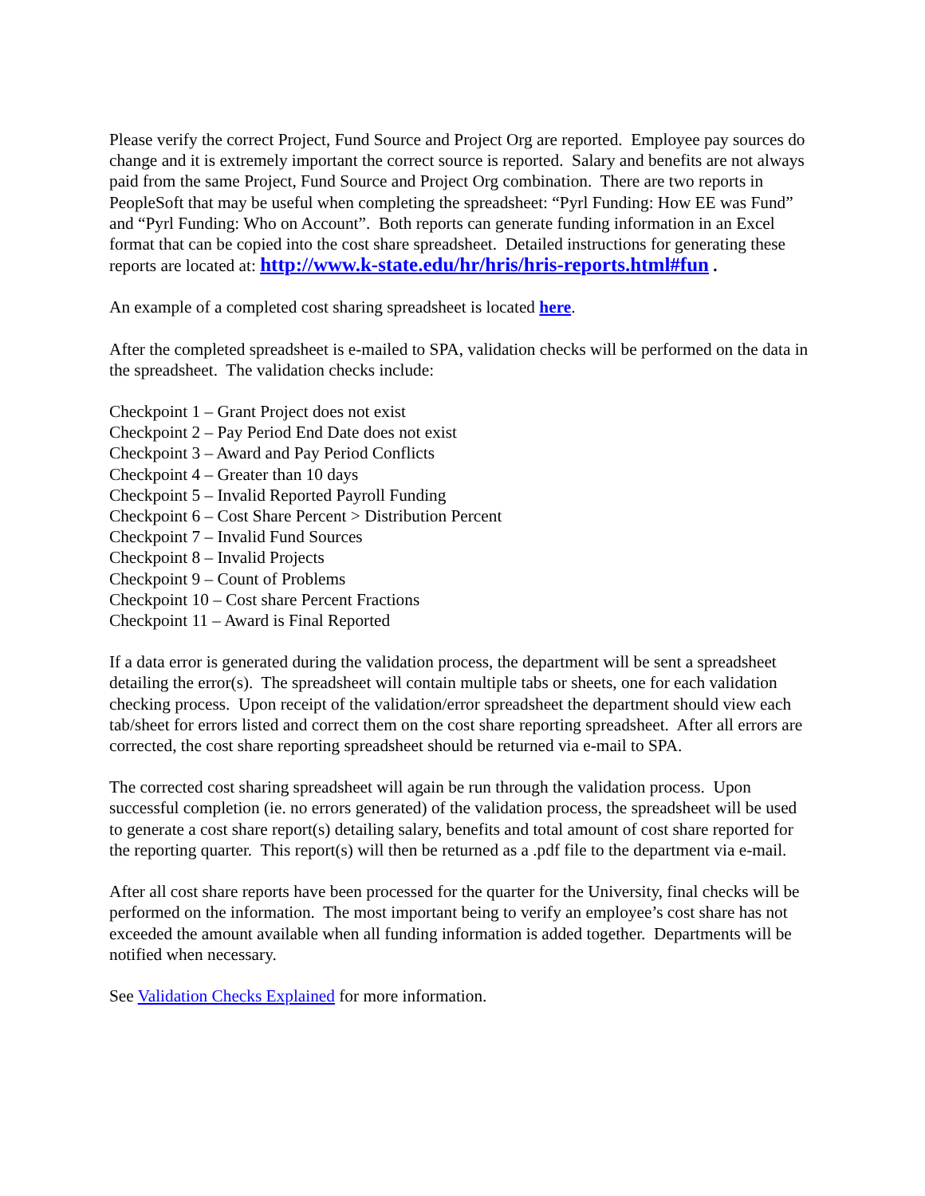Please verify the correct Project, Fund Source and Project Org are reported. Employee pay sources do change and it is extremely important the correct source is reported. Salary and benefits are not always paid from the same Project, Fund Source and Project Org combination. There are two reports in PeopleSoft that may be useful when completing the spreadsheet: “Pyrl Funding: How EE was Fund” and “Pyrl Funding: Who on Account”. Both reports can generate funding information in an Excel format that can be copied into the cost share spreadsheet. Detailed instructions for generating these reports are located at: http://www.k-state.edu/hr/hris/hris-reports.html#fun .
An example of a completed cost sharing spreadsheet is located here.
After the completed spreadsheet is e-mailed to SPA, validation checks will be performed on the data in the spreadsheet. The validation checks include:
Checkpoint 1 – Grant Project does not exist
Checkpoint 2 – Pay Period End Date does not exist
Checkpoint 3 – Award and Pay Period Conflicts
Checkpoint 4 – Greater than 10 days
Checkpoint 5 – Invalid Reported Payroll Funding
Checkpoint 6 – Cost Share Percent > Distribution Percent
Checkpoint 7 – Invalid Fund Sources
Checkpoint 8 – Invalid Projects
Checkpoint 9 – Count of Problems
Checkpoint 10 – Cost share Percent Fractions
Checkpoint 11 – Award is Final Reported
If a data error is generated during the validation process, the department will be sent a spreadsheet detailing the error(s). The spreadsheet will contain multiple tabs or sheets, one for each validation checking process. Upon receipt of the validation/error spreadsheet the department should view each tab/sheet for errors listed and correct them on the cost share reporting spreadsheet. After all errors are corrected, the cost share reporting spreadsheet should be returned via e-mail to SPA.
The corrected cost sharing spreadsheet will again be run through the validation process. Upon successful completion (ie. no errors generated) of the validation process, the spreadsheet will be used to generate a cost share report(s) detailing salary, benefits and total amount of cost share reported for the reporting quarter. This report(s) will then be returned as a .pdf file to the department via e-mail.
After all cost share reports have been processed for the quarter for the University, final checks will be performed on the information. The most important being to verify an employee’s cost share has not exceeded the amount available when all funding information is added together. Departments will be notified when necessary.
See Validation Checks Explained for more information.